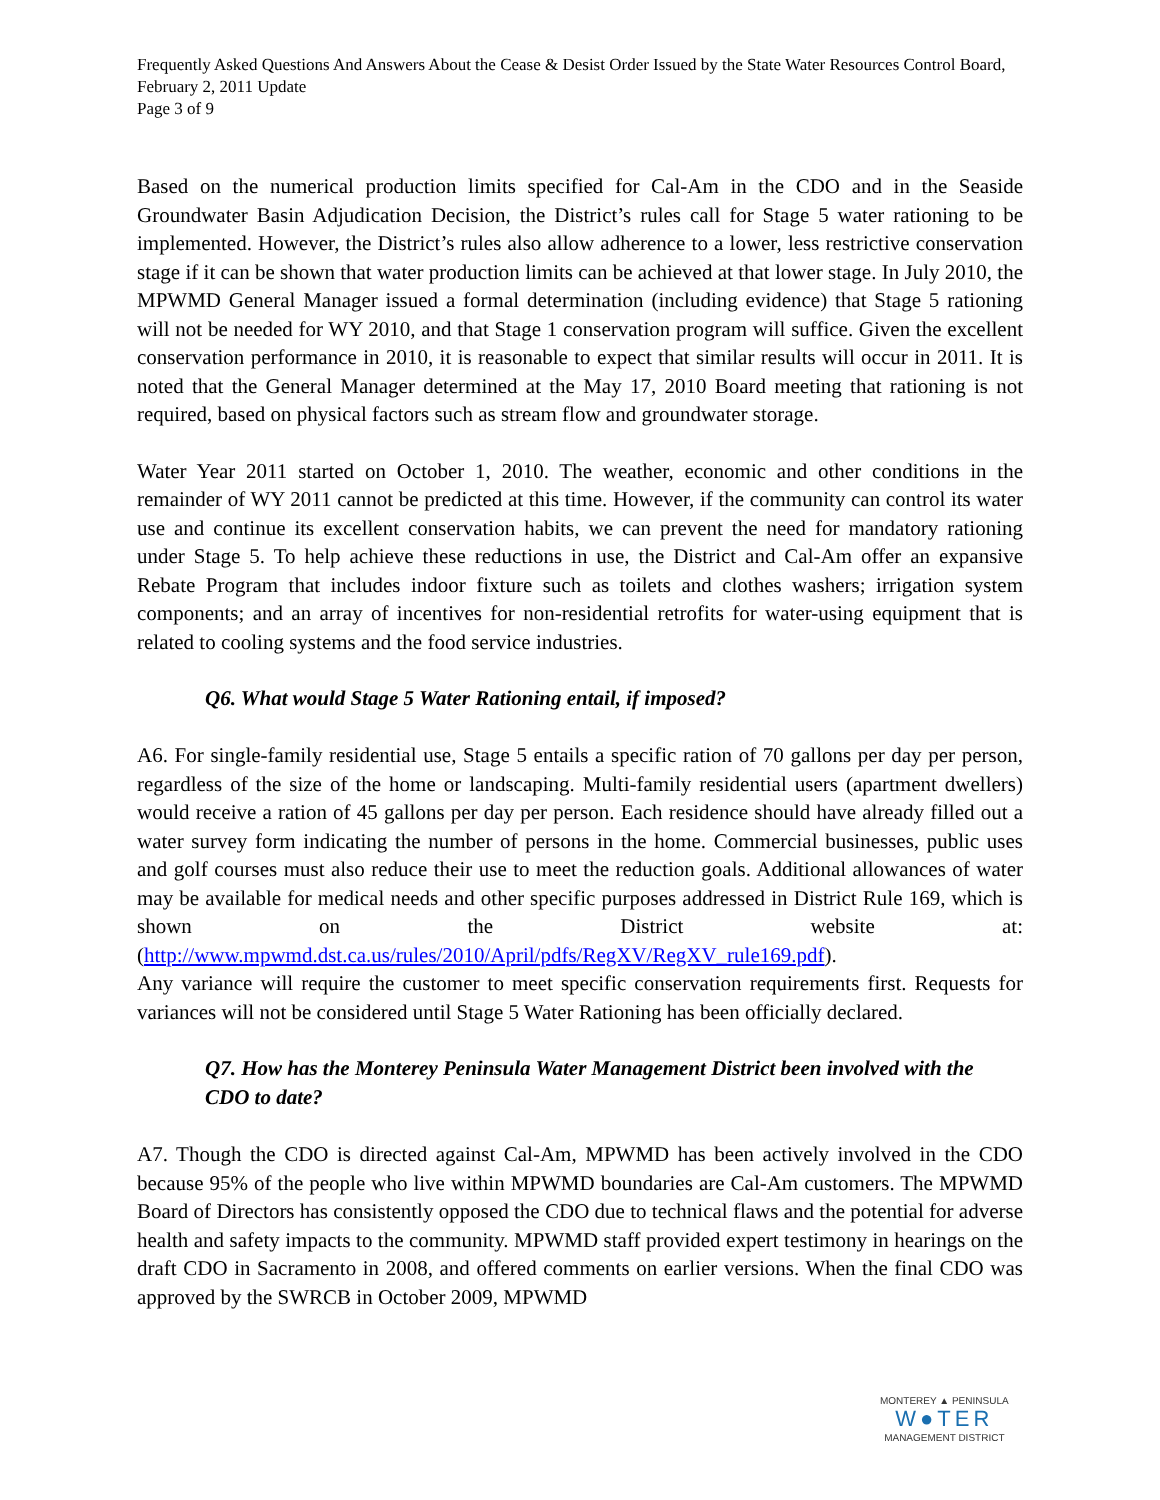Frequently Asked Questions And Answers About the Cease & Desist Order Issued by the State Water Resources Control Board, February 2, 2011 Update
Page 3 of 9
Based on the numerical production limits specified for Cal-Am in the CDO and in the Seaside Groundwater Basin Adjudication Decision, the District’s rules call for Stage 5 water rationing to be implemented. However, the District’s rules also allow adherence to a lower, less restrictive conservation stage if it can be shown that water production limits can be achieved at that lower stage. In July 2010, the MPWMD General Manager issued a formal determination (including evidence) that Stage 5 rationing will not be needed for WY 2010, and that Stage 1 conservation program will suffice. Given the excellent conservation performance in 2010, it is reasonable to expect that similar results will occur in 2011. It is noted that the General Manager determined at the May 17, 2010 Board meeting that rationing is not required, based on physical factors such as stream flow and groundwater storage.
Water Year 2011 started on October 1, 2010. The weather, economic and other conditions in the remainder of WY 2011 cannot be predicted at this time. However, if the community can control its water use and continue its excellent conservation habits, we can prevent the need for mandatory rationing under Stage 5. To help achieve these reductions in use, the District and Cal-Am offer an expansive Rebate Program that includes indoor fixture such as toilets and clothes washers; irrigation system components; and an array of incentives for non-residential retrofits for water-using equipment that is related to cooling systems and the food service industries.
Q6. What would Stage 5 Water Rationing entail, if imposed?
A6. For single-family residential use, Stage 5 entails a specific ration of 70 gallons per day per person, regardless of the size of the home or landscaping. Multi-family residential users (apartment dwellers) would receive a ration of 45 gallons per day per person. Each residence should have already filled out a water survey form indicating the number of persons in the home. Commercial businesses, public uses and golf courses must also reduce their use to meet the reduction goals. Additional allowances of water may be available for medical needs and other specific purposes addressed in District Rule 169, which is shown on the District website at: (http://www.mpwmd.dst.ca.us/rules/2010/April/pdfs/RegXV/RegXV_rule169.pdf).
Any variance will require the customer to meet specific conservation requirements first. Requests for variances will not be considered until Stage 5 Water Rationing has been officially declared.
Q7. How has the Monterey Peninsula Water Management District been involved with the CDO to date?
A7. Though the CDO is directed against Cal-Am, MPWMD has been actively involved in the CDO because 95% of the people who live within MPWMD boundaries are Cal-Am customers. The MPWMD Board of Directors has consistently opposed the CDO due to technical flaws and the potential for adverse health and safety impacts to the community. MPWMD staff provided expert testimony in hearings on the draft CDO in Sacramento in 2008, and offered comments on earlier versions. When the final CDO was approved by the SWRCB in October 2009, MPWMD
MONTEREY ▲ PENINSULA
W●TER
MANAGEMENT DISTRICT